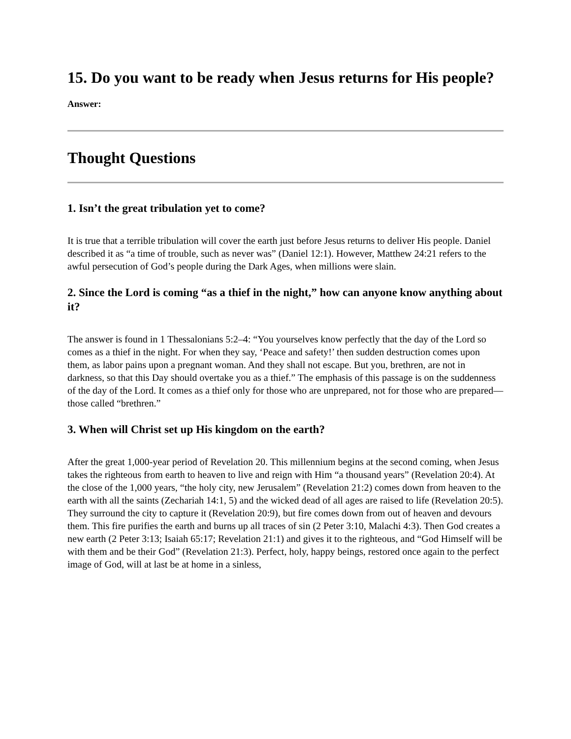15. Do you want to be ready when Jesus returns for His people?
Answer:
Thought Questions
1. Isn’t the great tribulation yet to come?
It is true that a terrible tribulation will cover the earth just before Jesus returns to deliver His people. Daniel described it as “a time of trouble, such as never was” (Daniel 12:1). However, Matthew 24:21 refers to the awful persecution of God’s people during the Dark Ages, when millions were slain.
2. Since the Lord is coming “as a thief in the night,” how can anyone know anything about it?
The answer is found in 1 Thessalonians 5:2–4: “You yourselves know perfectly that the day of the Lord so comes as a thief in the night. For when they say, ‘Peace and safety!’ then sudden destruction comes upon them, as labor pains upon a pregnant woman. And they shall not escape. But you, brethren, are not in darkness, so that this Day should overtake you as a thief.” The emphasis of this passage is on the suddenness of the day of the Lord. It comes as a thief only for those who are unprepared, not for those who are prepared—those called “brethren.”
3. When will Christ set up His kingdom on the earth?
After the great 1,000-year period of Revelation 20. This millennium begins at the second coming, when Jesus takes the righteous from earth to heaven to live and reign with Him “a thousand years” (Revelation 20:4). At the close of the 1,000 years, “the holy city, new Jerusalem” (Revelation 21:2) comes down from heaven to the earth with all the saints (Zechariah 14:1, 5) and the wicked dead of all ages are raised to life (Revelation 20:5). They surround the city to capture it (Revelation 20:9), but fire comes down from out of heaven and devours them. This fire purifies the earth and burns up all traces of sin (2 Peter 3:10, Malachi 4:3). Then God creates a new earth (2 Peter 3:13; Isaiah 65:17; Revelation 21:1) and gives it to the righteous, and “God Himself will be with them and be their God” (Revelation 21:3). Perfect, holy, happy beings, restored once again to the perfect image of God, will at last be at home in a sinless,